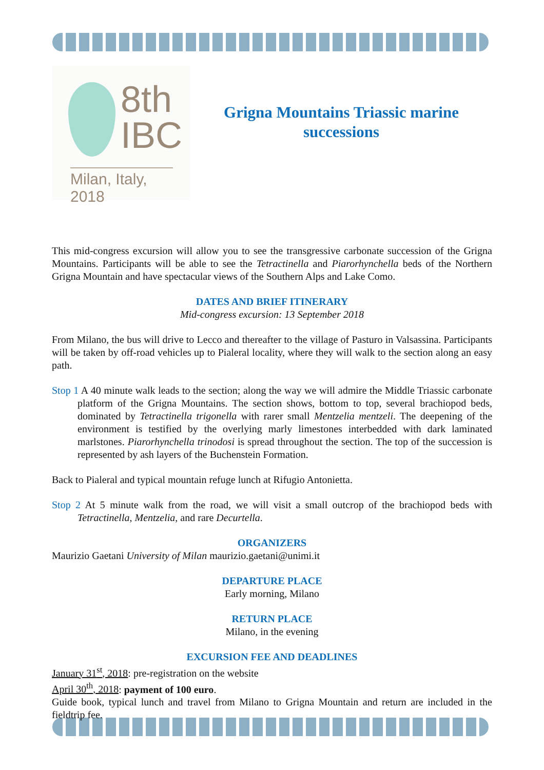8th
IBC
Milan, Italy, 2018
Grigna Mountains Triassic marine successions
This mid-congress excursion will allow you to see the transgressive carbonate succession of the Grigna Mountains. Participants will be able to see the Tetractinella and Piarorhynchella beds of the Northern Grigna Mountain and have spectacular views of the Southern Alps and Lake Como.
DATES AND BRIEF ITINERARY
Mid-congress excursion: 13 September 2018
From Milano, the bus will drive to Lecco and thereafter to the village of Pasturo in Valsassina. Participants will be taken by off-road vehicles up to Pialeral locality, where they will walk to the section along an easy path.
Stop 1 A 40 minute walk leads to the section; along the way we will admire the Middle Triassic carbonate platform of the Grigna Mountains. The section shows, bottom to top, several brachiopod beds, dominated by Tetractinella trigonella with rarer small Mentzelia mentzeli. The deepening of the environment is testified by the overlying marly limestones interbedded with dark laminated marlstones. Piarorhynchella trinodosi is spread throughout the section. The top of the succession is represented by ash layers of the Buchenstein Formation.
Back to Pialeral and typical mountain refuge lunch at Rifugio Antonietta.
Stop 2 At 5 minute walk from the road, we will visit a small outcrop of the brachiopod beds with Tetractinella, Mentzelia, and rare Decurtella.
ORGANIZERS
Maurizio Gaetani University of Milan maurizio.gaetani@unimi.it
DEPARTURE PLACE
Early morning, Milano
RETURN PLACE
Milano, in the evening
EXCURSION FEE AND DEADLINES
January 31<sup>st</sup>, 2018: pre-registration on the website
April 30<sup>th</sup>, 2018: payment of 100 euro.
Guide book, typical lunch and travel from Milano to Grigna Mountain and return are included in the fieldtrip fee.